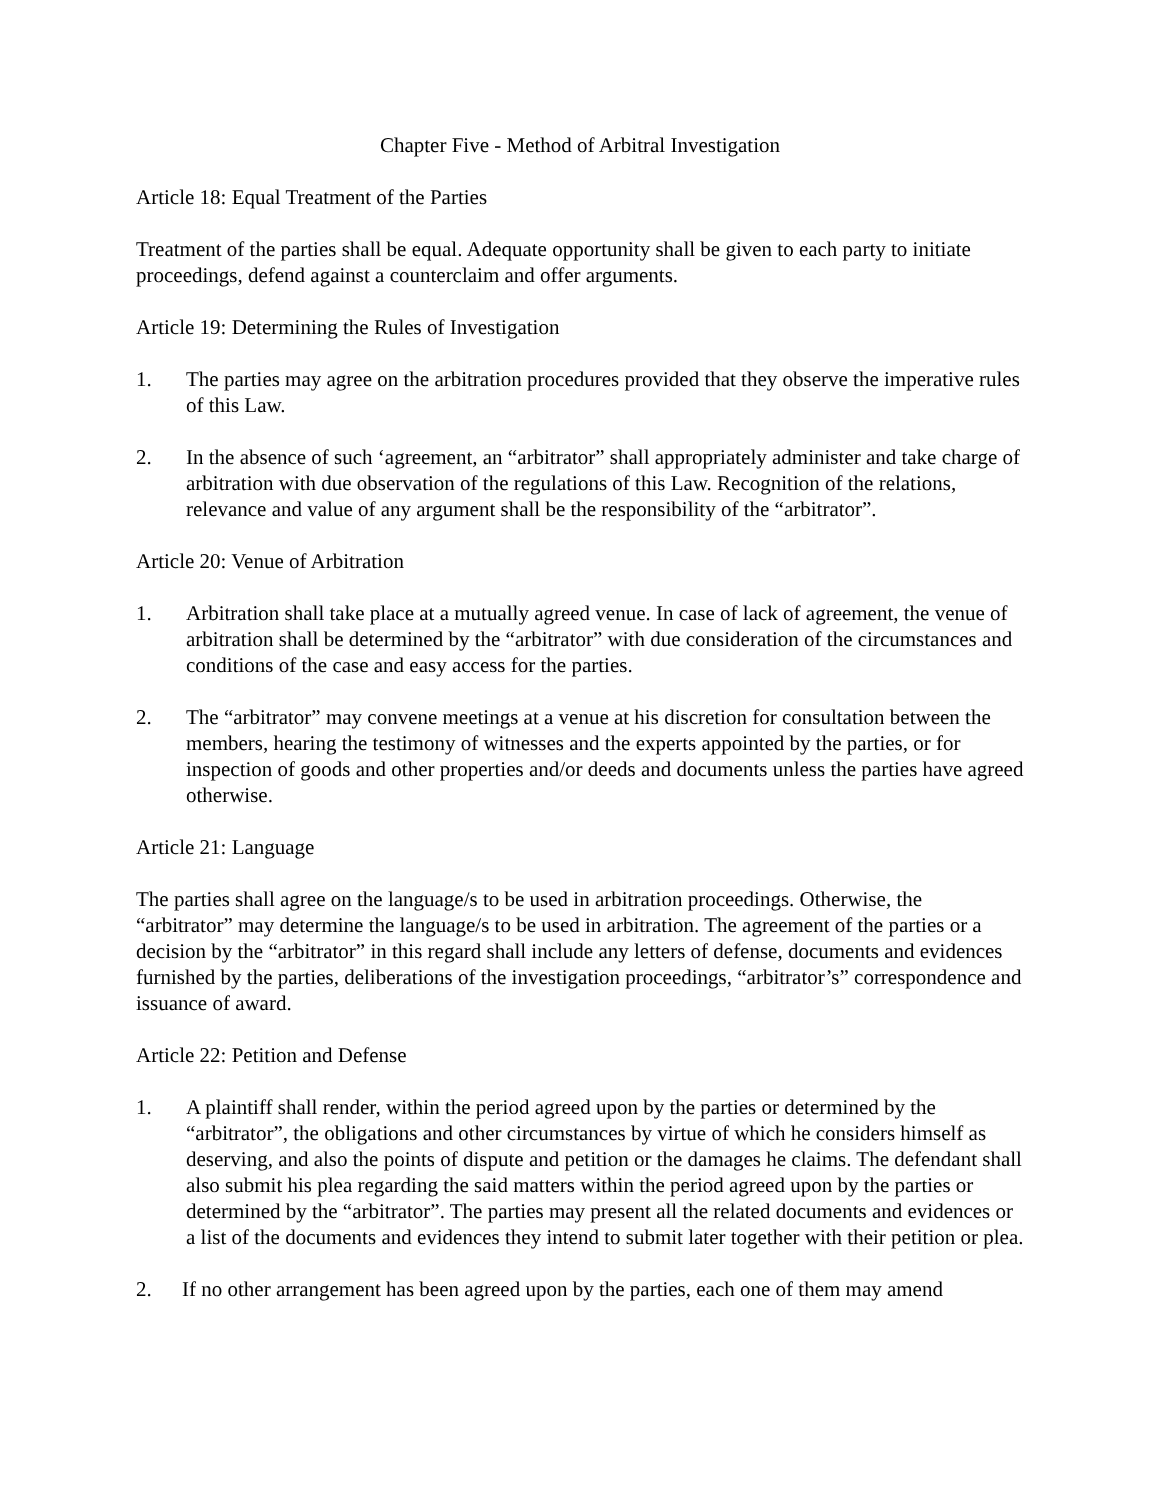Chapter Five - Method of Arbitral Investigation
Article 18: Equal Treatment of the Parties
Treatment of the parties shall be equal. Adequate opportunity shall be given to each party to initiate proceedings, defend against a counterclaim and offer arguments.
Article 19: Determining the Rules of Investigation
1. The parties may agree on the arbitration procedures provided that they observe the imperative rules of this Law.
2. In the absence of such ‘agreement, an “arbitrator” shall appropriately administer and take charge of arbitration with due observation of the regulations of this Law. Recognition of the relations, relevance and value of any argument shall be the responsibility of the “arbitrator”.
Article 20: Venue of Arbitration
1. Arbitration shall take place at a mutually agreed venue. In case of lack of agreement, the venue of arbitration shall be determined by the “arbitrator” with due consideration of the circumstances and conditions of the case and easy access for the parties.
2. The “arbitrator” may convene meetings at a venue at his discretion for consultation between the members, hearing the testimony of witnesses and the experts appointed by the parties, or for inspection of goods and other properties and/or deeds and documents unless the parties have agreed otherwise.
Article 21: Language
The parties shall agree on the language/s to be used in arbitration proceedings. Otherwise, the “arbitrator” may determine the language/s to be used in arbitration. The agreement of the parties or a decision by the “arbitrator” in this regard shall include any letters of defense, documents and evidences furnished by the parties, deliberations of the investigation proceedings, “arbitrator’s” correspondence and issuance of award.
Article 22: Petition and Defense
1. A plaintiff shall render, within the period agreed upon by the parties or determined by the “arbitrator”, the obligations and other circumstances by virtue of which he considers himself as deserving, and also the points of dispute and petition or the damages he claims. The defendant shall also submit his plea regarding the said matters within the period agreed upon by the parties or determined by the “arbitrator”. The parties may present all the related documents and evidences or a list of the documents and evidences they intend to submit later together with their petition or plea.
2. If no other arrangement has been agreed upon by the parties, each one of them may amend